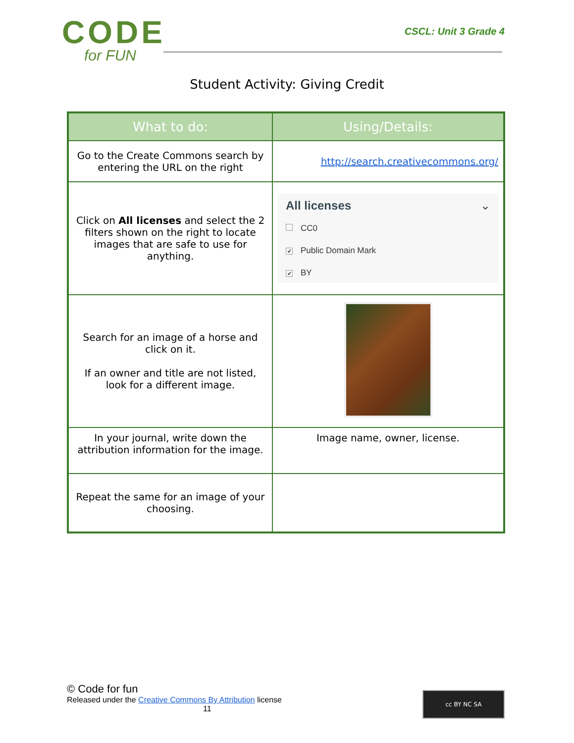CODE
for FUN
CSCL: Unit 3 Grade 4
Student Activity: Giving Credit
| What to do: | Using/Details: |
| --- | --- |
| Go to the Create Commons search by entering the URL on the right | http://search.creativecommons.org/ |
| Click on All licenses and select the 2 filters shown on the right to locate images that are safe to use for anything. | All licenses ⌄ CC0 ✔ Public Domain Mark ✔ BY |
| Search for an image of a horse and click on it. If an owner and title are not listed, look for a different image. | |
| In your journal, write down the attribution information for the image. | Image name, owner, license. |
| Repeat the same for an image of your choosing. | |
© Code for fun
Released under the Creative Commons By Attribution license
11
cc BY NC SA